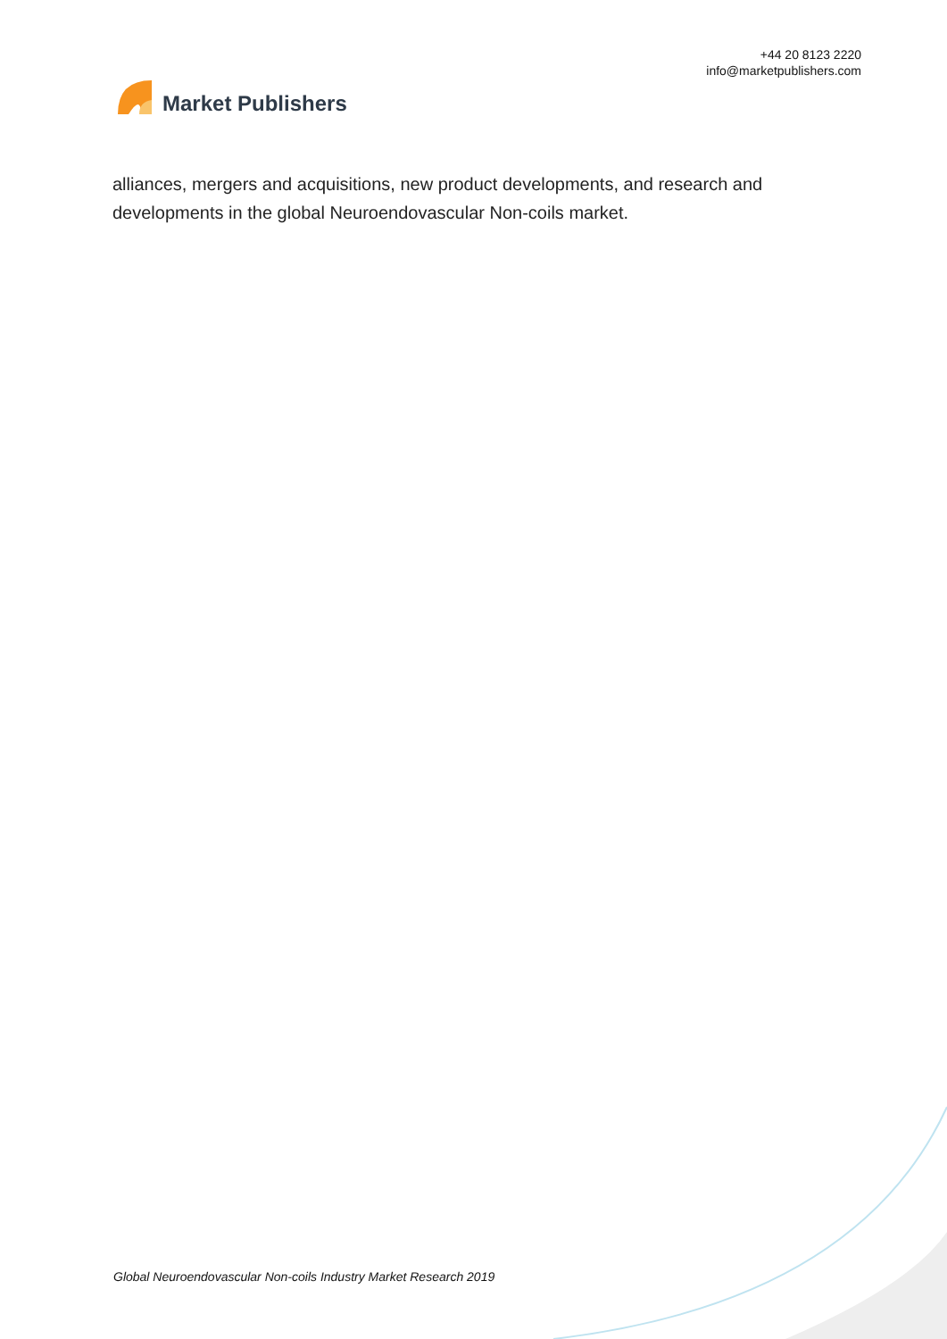Market Publishers
+44 20 8123 2220
info@marketpublishers.com
alliances, mergers and acquisitions, new product developments, and research and developments in the global Neuroendovascular Non-coils market.
Global Neuroendovascular Non-coils Industry Market Research 2019